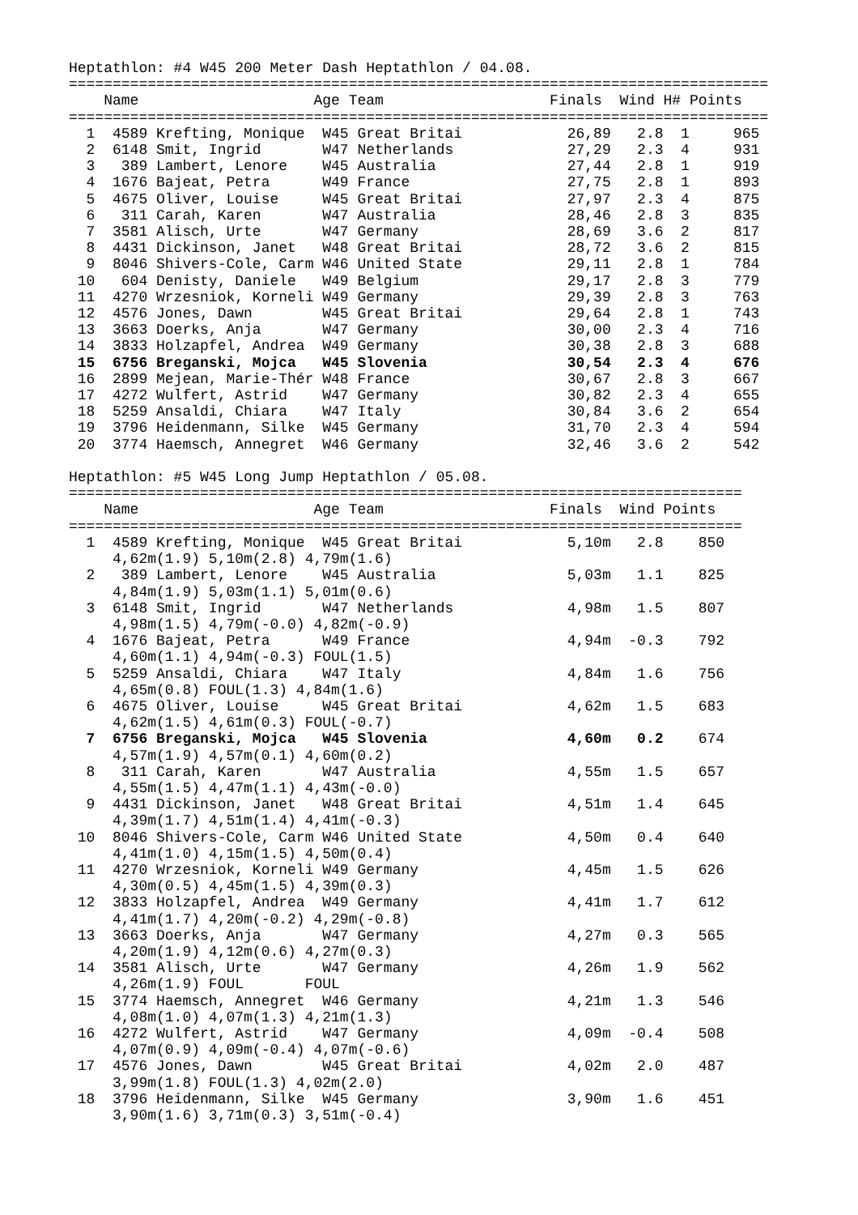Heptathlon: #4 W45 200 Meter Dash Heptathlon / 04.08.
================================================================================
    Name                    Age Team                   Finals  Wind H# Points
================================================================================
  1  4589 Krefting, Monique  W45 Great Britai            26,89   2.8  1     965
  2  6148 Smit, Ingrid       W47 Netherlands             27,29   2.3  4     931
  3   389 Lambert, Lenore    W45 Australia               27,44   2.8  1     919
  4  1676 Bajeat, Petra      W49 France                  27,75   2.8  1     893
  5  4675 Oliver, Louise     W45 Great Britai            27,97   2.3  4     875
  6   311 Carah, Karen       W47 Australia               28,46   2.8  3     835
  7  3581 Alisch, Urte       W47 Germany                 28,69   3.6  2     817
  8  4431 Dickinson, Janet   W48 Great Britai            28,72   3.6  2     815
  9  8046 Shivers-Cole, Carm W46 United State            29,11   2.8  1     784
 10   604 Denisty, Daniele   W49 Belgium                 29,17   2.8  3     779
 11  4270 Wrzesniok, Korneli W49 Germany                 29,39   2.8  3     763
 12  4576 Jones, Dawn        W45 Great Britai            29,64   2.8  1     743
 13  3663 Doerks, Anja       W47 Germany                 30,00   2.3  4     716
 14  3833 Holzapfel, Andrea  W49 Germany                 30,38   2.8  3     688
 15  6756 Breganski, Mojca   W45 Slovenia                30,54   2.3  4     676
 16  2899 Mejean, Marie-Thér W48 France                  30,67   2.8  3     667
 17  4272 Wulfert, Astrid    W47 Germany                 30,82   2.3  4     655
 18  5259 Ansaldi, Chiara    W47 Italy                   30,84   3.6  2     654
 19  3796 Heidenmann, Silke  W45 Germany                 31,70   2.3  4     594
 20  3774 Haemsch, Annegret  W46 Germany                 32,46   3.6  2     542

Heptathlon: #5 W45 Long Jump Heptathlon / 05.08.
=============================================================================
    Name                    Age Team                   Finals  Wind Points
=============================================================================
  1  4589 Krefting, Monique  W45 Great Britai            5,10m   2.8    850
     4,62m(1.9) 5,10m(2.8) 4,79m(1.6)
  2   389 Lambert, Lenore    W45 Australia               5,03m   1.1    825
     4,84m(1.9) 5,03m(1.1) 5,01m(0.6)
  3  6148 Smit, Ingrid       W47 Netherlands             4,98m   1.5    807
     4,98m(1.5) 4,79m(-0.0) 4,82m(-0.9)
  4  1676 Bajeat, Petra      W49 France                  4,94m  -0.3    792
     4,60m(1.1) 4,94m(-0.3) FOUL(1.5)
  5  5259 Ansaldi, Chiara    W47 Italy                   4,84m   1.6    756
     4,65m(0.8) FOUL(1.3) 4,84m(1.6)
  6  4675 Oliver, Louise     W45 Great Britai            4,62m   1.5    683
     4,62m(1.5) 4,61m(0.3) FOUL(-0.7)
  7  6756 Breganski, Mojca   W45 Slovenia                4,60m   0.2    674
     4,57m(1.9) 4,57m(0.1) 4,60m(0.2)
  8   311 Carah, Karen       W47 Australia               4,55m   1.5    657
     4,55m(1.5) 4,47m(1.1) 4,43m(-0.0)
  9  4431 Dickinson, Janet   W48 Great Britai            4,51m   1.4    645
     4,39m(1.7) 4,51m(1.4) 4,41m(-0.3)
 10  8046 Shivers-Cole, Carm W46 United State            4,50m   0.4    640
     4,41m(1.0) 4,15m(1.5) 4,50m(0.4)
 11  4270 Wrzesniok, Korneli W49 Germany                 4,45m   1.5    626
     4,30m(0.5) 4,45m(1.5) 4,39m(0.3)
 12  3833 Holzapfel, Andrea  W49 Germany                 4,41m   1.7    612
     4,41m(1.7) 4,20m(-0.2) 4,29m(-0.8)
 13  3663 Doerks, Anja       W47 Germany                 4,27m   0.3    565
     4,20m(1.9) 4,12m(0.6) 4,27m(0.3)
 14  3581 Alisch, Urte       W47 Germany                 4,26m   1.9    562
     4,26m(1.9) FOUL       FOUL
 15  3774 Haemsch, Annegret  W46 Germany                 4,21m   1.3    546
     4,08m(1.0) 4,07m(1.3) 4,21m(1.3)
 16  4272 Wulfert, Astrid    W47 Germany                 4,09m  -0.4    508
     4,07m(0.9) 4,09m(-0.4) 4,07m(-0.6)
 17  4576 Jones, Dawn        W45 Great Britai            4,02m   2.0    487
     3,99m(1.8) FOUL(1.3) 4,02m(2.0)
 18  3796 Heidenmann, Silke  W45 Germany                 3,90m   1.6    451
     3,90m(1.6) 3,71m(0.3) 3,51m(-0.4)